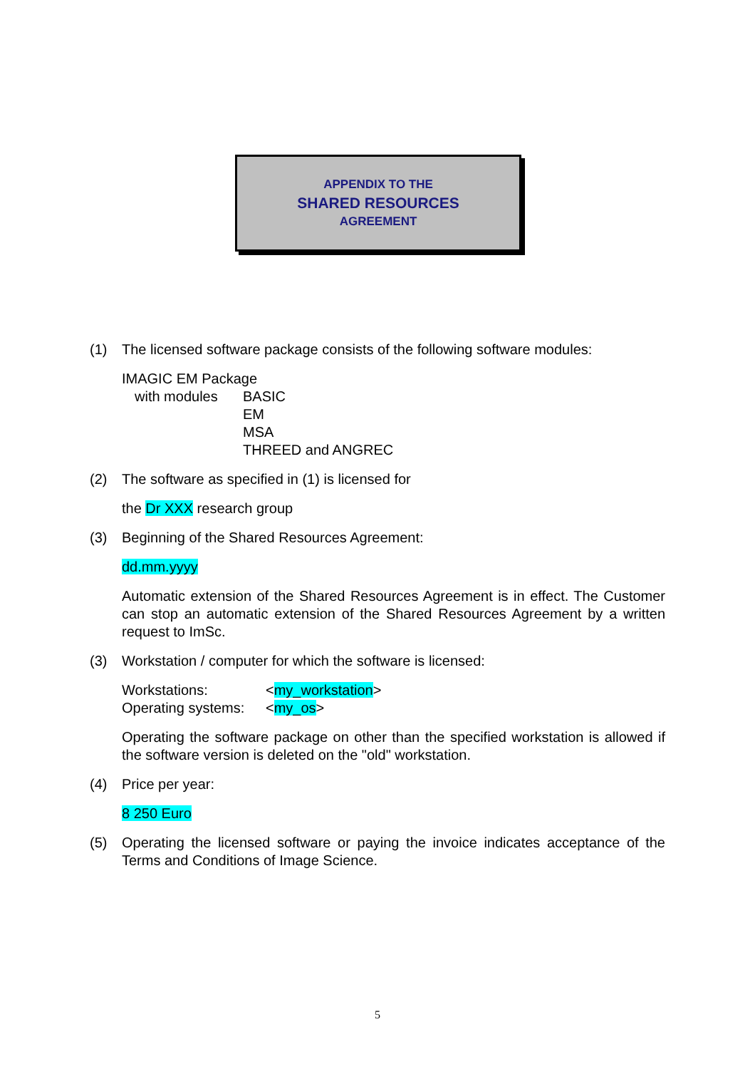APPENDIX TO THE
SHARED RESOURCES
AGREEMENT
(1) The licensed software package consists of the following software modules:
IMAGIC EM Package
with modules BASIC
EM
MSA
THREED and ANGREC
(2) The software as specified in (1) is licensed for
the Dr XXX research group
(3) Beginning of the Shared Resources Agreement:
dd.mm.yyyy
Automatic extension of the Shared Resources Agreement is in effect. The Customer can stop an automatic extension of the Shared Resources Agreement by a written request to ImSc.
(3) Workstation / computer for which the software is licensed:
Workstations: <my_workstation>
Operating systems: <my_os>
Operating the software package on other than the specified workstation is allowed if the software version is deleted on the "old" workstation.
(4) Price per year:
8 250 Euro
(5) Operating the licensed software or paying the invoice indicates acceptance of the Terms and Conditions of Image Science.
5